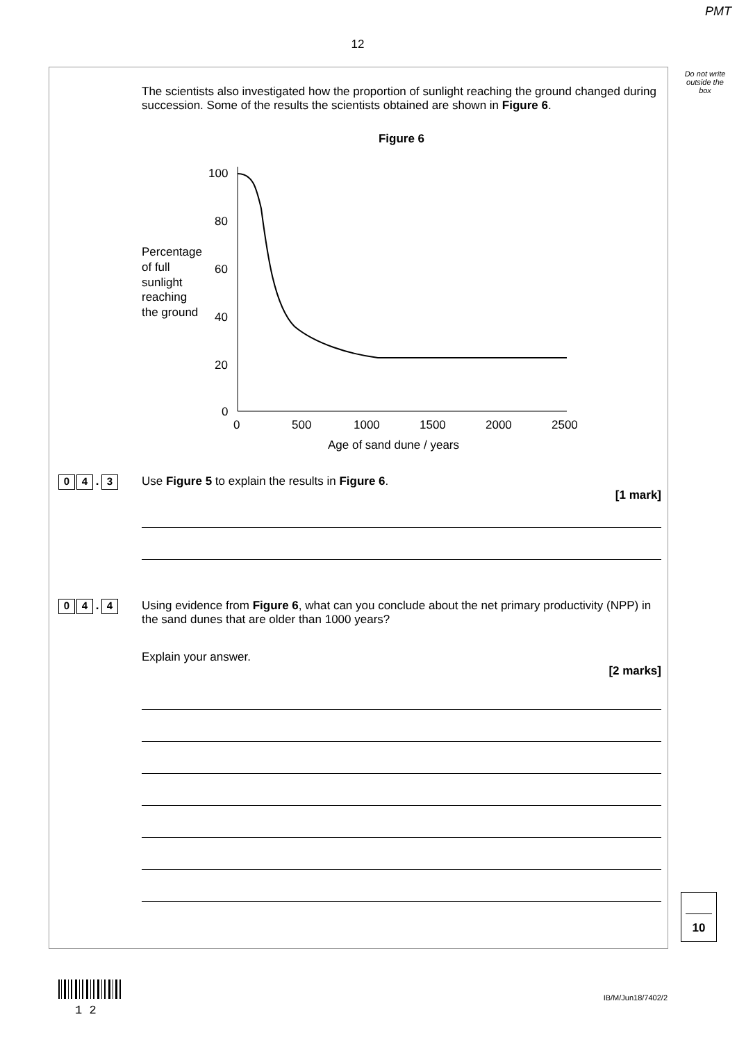PMT
12
Do not write outside the box
The scientists also investigated how the proportion of sunlight reaching the ground changed during succession. Some of the results the scientists obtained are shown in Figure 6.
Figure 6
Percentage
of full
sunlight
reaching
the ground
100
80
60
40
20
0
0
500
1000
1500
2000
2500
Age of sand dune / years
0 4. 3
Use Figure 5 to explain the results in Figure 6.
[1 mark]
0 4. 4
Using evidence from Figure 6, what can you conclude about the net primary productivity (NPP) in the sand dunes that are older than 1000 years?
Explain your answer.
[2 marks]
10
1 2
IB/M/Jun18/7402/2